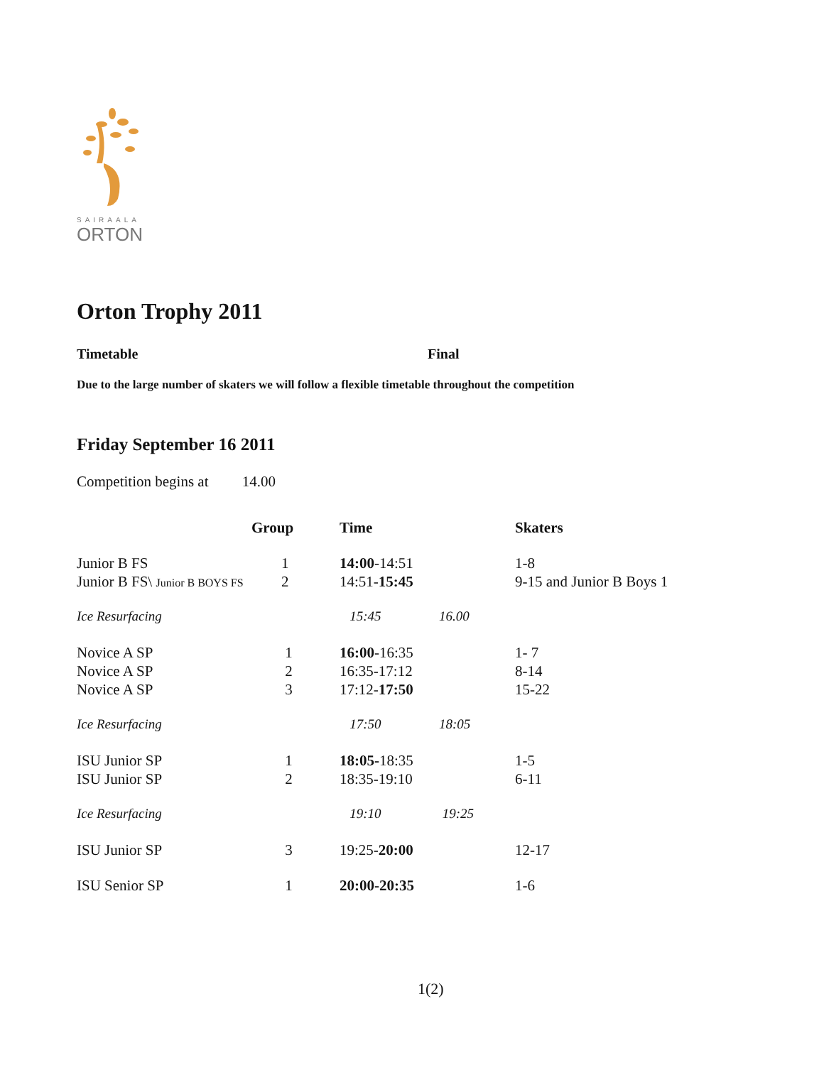SAIRAALA
ORTON
Orton Trophy 2011
Timetable Final
Due to the large number of skaters we will follow a flexible timetable throughout the competition
Friday September 16 2011
Competition begins at 14.00
| | Group | Time | | Skaters |
| --- | --- | --- | --- | --- |
| Junior B FS | 1 | 14:00 -14:51 | | 1-8 |
| Junior B FS\ Junior B BOYS FS | 2 | 14:51- 15:45 | | 9-15 and Junior B Boys 1 |
| Ice Resurfacing | | 15:45 | 16.00 | |
| Novice A SP | 1 | 16:00 -16:35 | | 1- 7 |
| Novice A SP | 2 | 16:35-17:12 | | 8-14 |
| Novice A SP | 3 | 17:12- 17:50 | | 15-22 |
| Ice Resurfacing | | 17:50 | 18:05 | |
| ISU Junior SP | 1 | 18:05- 18:35 | | 1-5 |
| ISU Junior SP | 2 | 18:35-19:10 | | 6-11 |
| Ice Resurfacing | | 19:10 | 19:25 | |
| ISU Junior SP | 3 | 19:25- 20:00 | | 12-17 |
| ISU Senior SP | 1 | 20:00-20:35 | | 1-6 |
1(2)